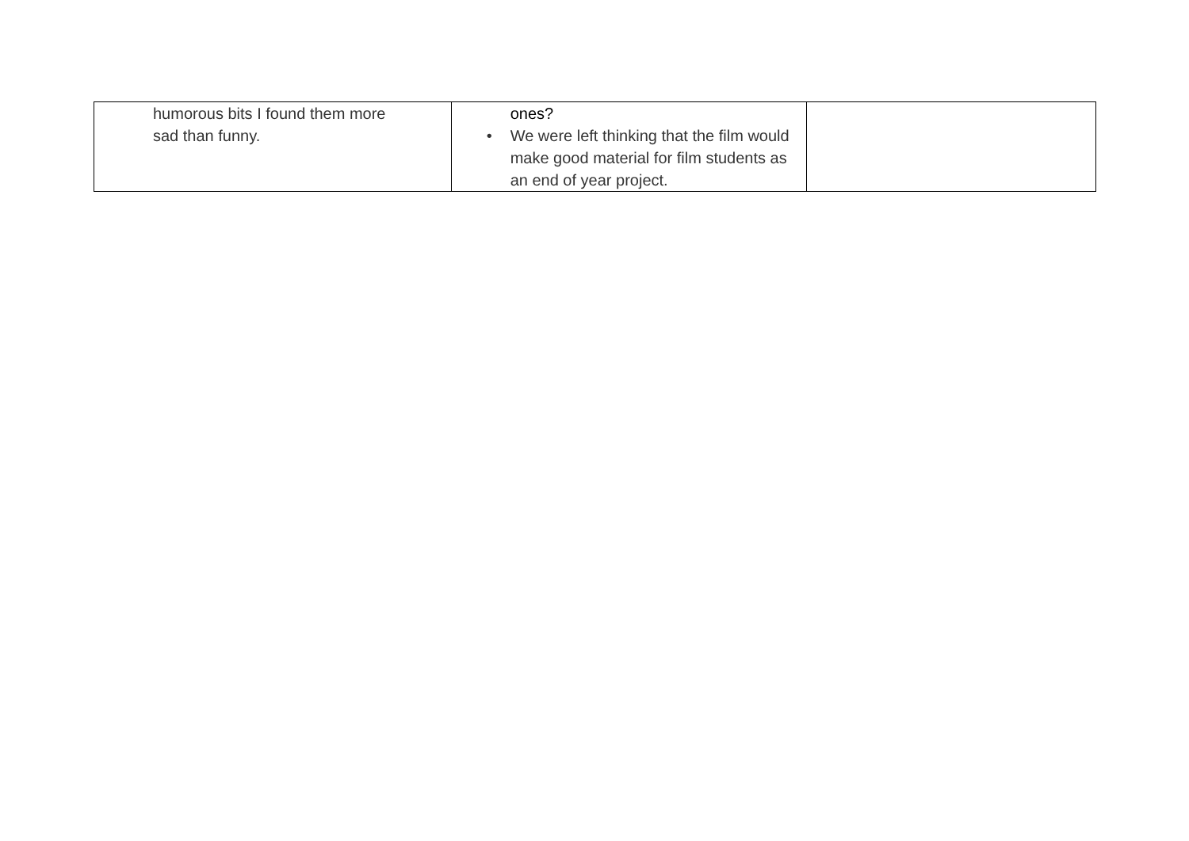| humorous bits I found them more sad than funny. | ones? • We were left thinking that the film would make good material for film students as an end of year project. | |